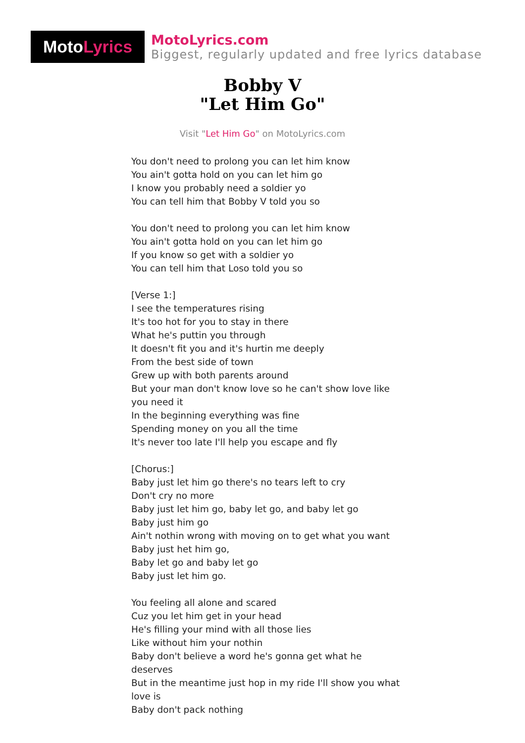Moto Lyrics
MotoLyrics.com
Biggest, regularly updated and free lyrics database
Bobby V
"Let Him Go"
Visit "Let Him Go" on MotoLyrics.com
You don't need to prolong you can let him know
You ain't gotta hold on you can let him go
I know you probably need a soldier yo
You can tell him that Bobby V told you so
You don't need to prolong you can let him know
You ain't gotta hold on you can let him go
If you know so get with a soldier yo
You can tell him that Loso told you so
[Verse 1:]
I see the temperatures rising
It's too hot for you to stay in there
What he's puttin you through
It doesn't fit you and it's hurtin me deeply
From the best side of town
Grew up with both parents around
But your man don't know love so he can't show love like you need it
In the beginning everything was fine
Spending money on you all the time
It's never too late I'll help you escape and fly
[Chorus:]
Baby just let him go there's no tears left to cry
Don't cry no more
Baby just let him go, baby let go, and baby let go
Baby just him go
Ain't nothin wrong with moving on to get what you want
Baby just het him go,
Baby let go and baby let go
Baby just let him go.
You feeling all alone and scared
Cuz you let him get in your head
He's filling your mind with all those lies
Like without him your nothin
Baby don't believe a word he's gonna get what he deserves
But in the meantime just hop in my ride I'll show you what love is
Baby don't pack nothing